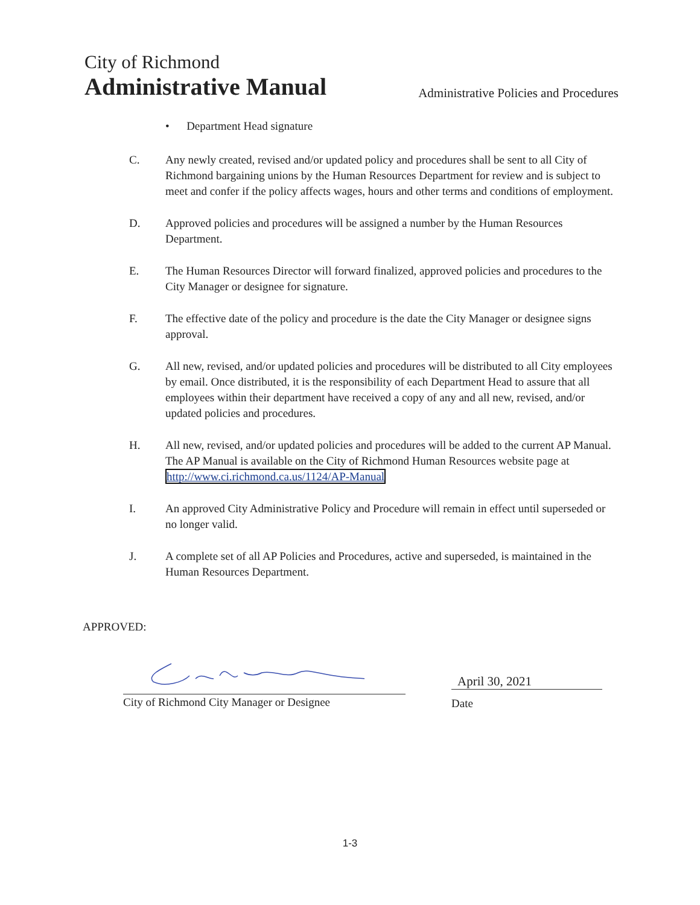City of Richmond
Administrative Manual
Administrative Policies and Procedures
• Department Head signature
C. Any newly created, revised and/or updated policy and procedures shall be sent to all City of Richmond bargaining unions by the Human Resources Department for review and is subject to meet and confer if the policy affects wages, hours and other terms and conditions of employment.
D. Approved policies and procedures will be assigned a number by the Human Resources Department.
E. The Human Resources Director will forward finalized, approved policies and procedures to the City Manager or designee for signature.
F. The effective date of the policy and procedure is the date the City Manager or designee signs approval.
G. All new, revised, and/or updated policies and procedures will be distributed to all City employees by email. Once distributed, it is the responsibility of each Department Head to assure that all employees within their department have received a copy of any and all new, revised, and/or updated policies and procedures.
H. All new, revised, and/or updated policies and procedures will be added to the current AP Manual. The AP Manual is available on the City of Richmond Human Resources website page at http://www.ci.richmond.ca.us/1124/AP-Manual
I. An approved City Administrative Policy and Procedure will remain in effect until superseded or no longer valid.
J. A complete set of all AP Policies and Procedures, active and superseded, is maintained in the Human Resources Department.
APPROVED:
City of Richmond City Manager or Designee
April 30, 2021
Date
1-3